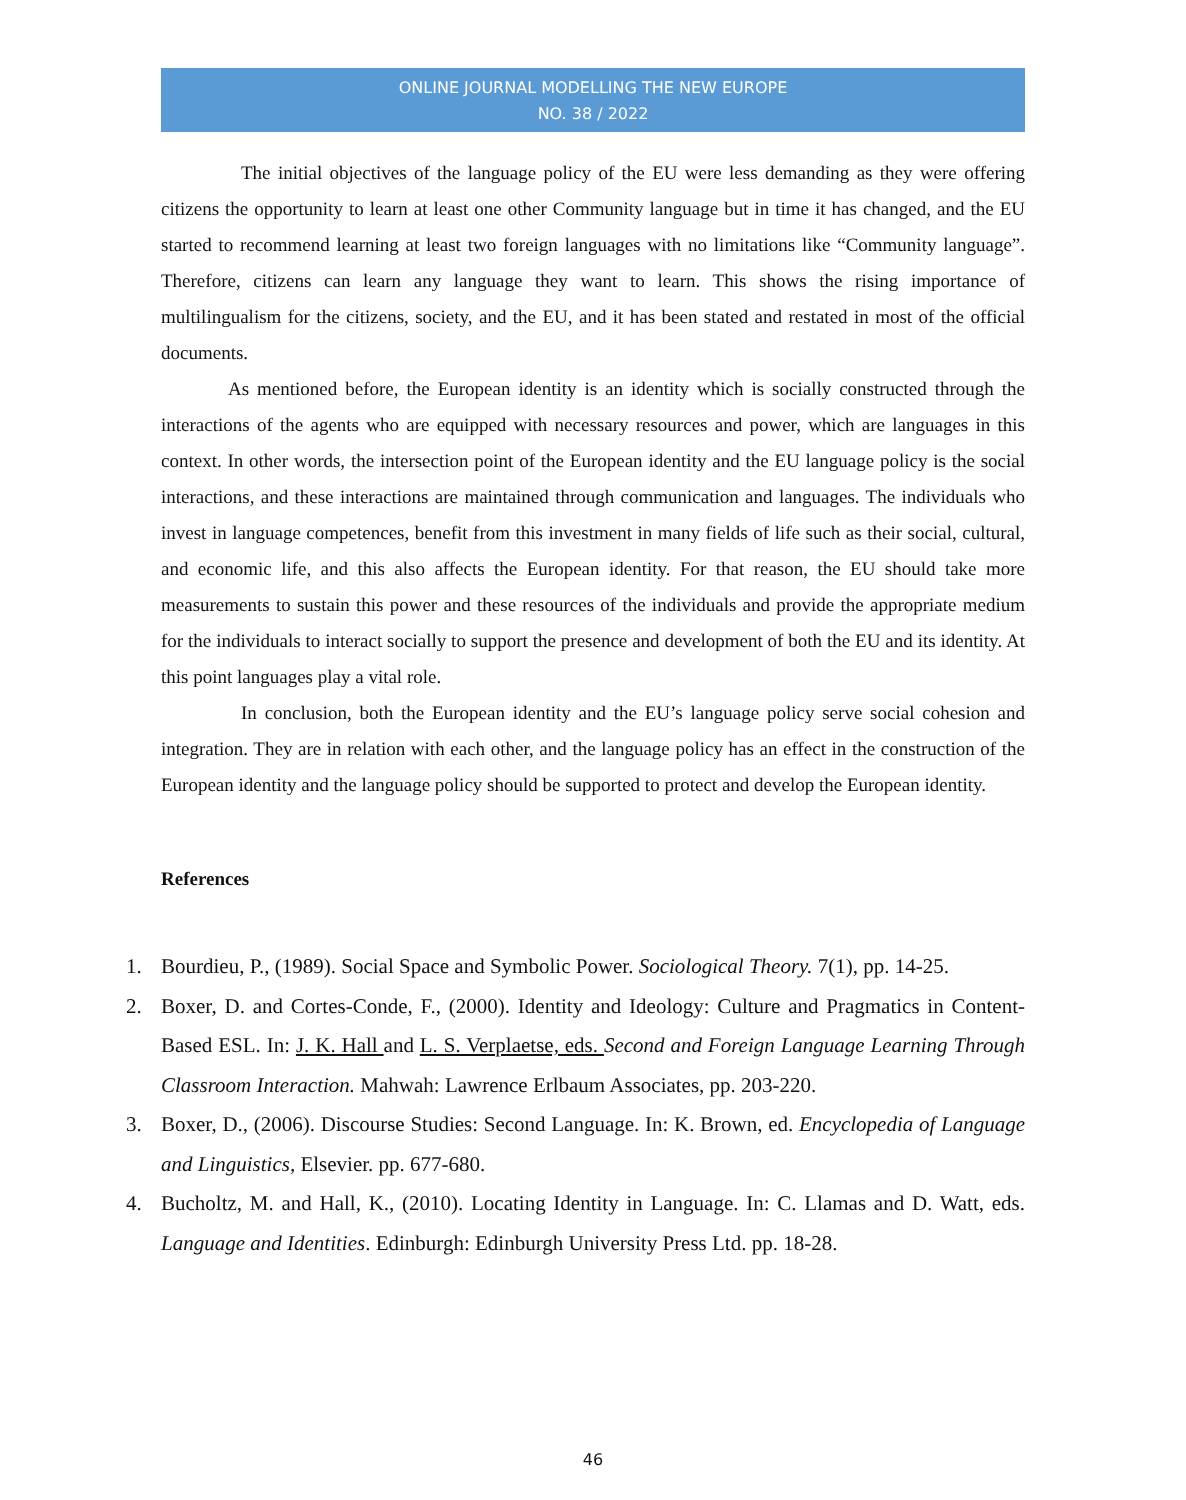ONLINE JOURNAL MODELLING THE NEW EUROPE
NO. 38 / 2022
The initial objectives of the language policy of the EU were less demanding as they were offering citizens the opportunity to learn at least one other Community language but in time it has changed, and the EU started to recommend learning at least two foreign languages with no limitations like “Community language”. Therefore, citizens can learn any language they want to learn. This shows the rising importance of multilingualism for the citizens, society, and the EU, and it has been stated and restated in most of the official documents.
As mentioned before, the European identity is an identity which is socially constructed through the interactions of the agents who are equipped with necessary resources and power, which are languages in this context. In other words, the intersection point of the European identity and the EU language policy is the social interactions, and these interactions are maintained through communication and languages. The individuals who invest in language competences, benefit from this investment in many fields of life such as their social, cultural, and economic life, and this also affects the European identity. For that reason, the EU should take more measurements to sustain this power and these resources of the individuals and provide the appropriate medium for the individuals to interact socially to support the presence and development of both the EU and its identity. At this point languages play a vital role.
In conclusion, both the European identity and the EU’s language policy serve social cohesion and integration. They are in relation with each other, and the language policy has an effect in the construction of the European identity and the language policy should be supported to protect and develop the European identity.
References
1. Bourdieu, P., (1989). Social Space and Symbolic Power. Sociological Theory. 7(1), pp. 14-25.
2. Boxer, D. and Cortes-Conde, F., (2000). Identity and Ideology: Culture and Pragmatics in Content-Based ESL. In: J. K. Hall and L. S. Verplaetse, eds. Second and Foreign Language Learning Through Classroom Interaction. Mahwah: Lawrence Erlbaum Associates, pp. 203-220.
3. Boxer, D., (2006). Discourse Studies: Second Language. In: K. Brown, ed. Encyclopedia of Language and Linguistics, Elsevier. pp. 677-680.
4. Bucholtz, M. and Hall, K., (2010). Locating Identity in Language. In: C. Llamas and D. Watt, eds. Language and Identities. Edinburgh: Edinburgh University Press Ltd. pp. 18-28.
46